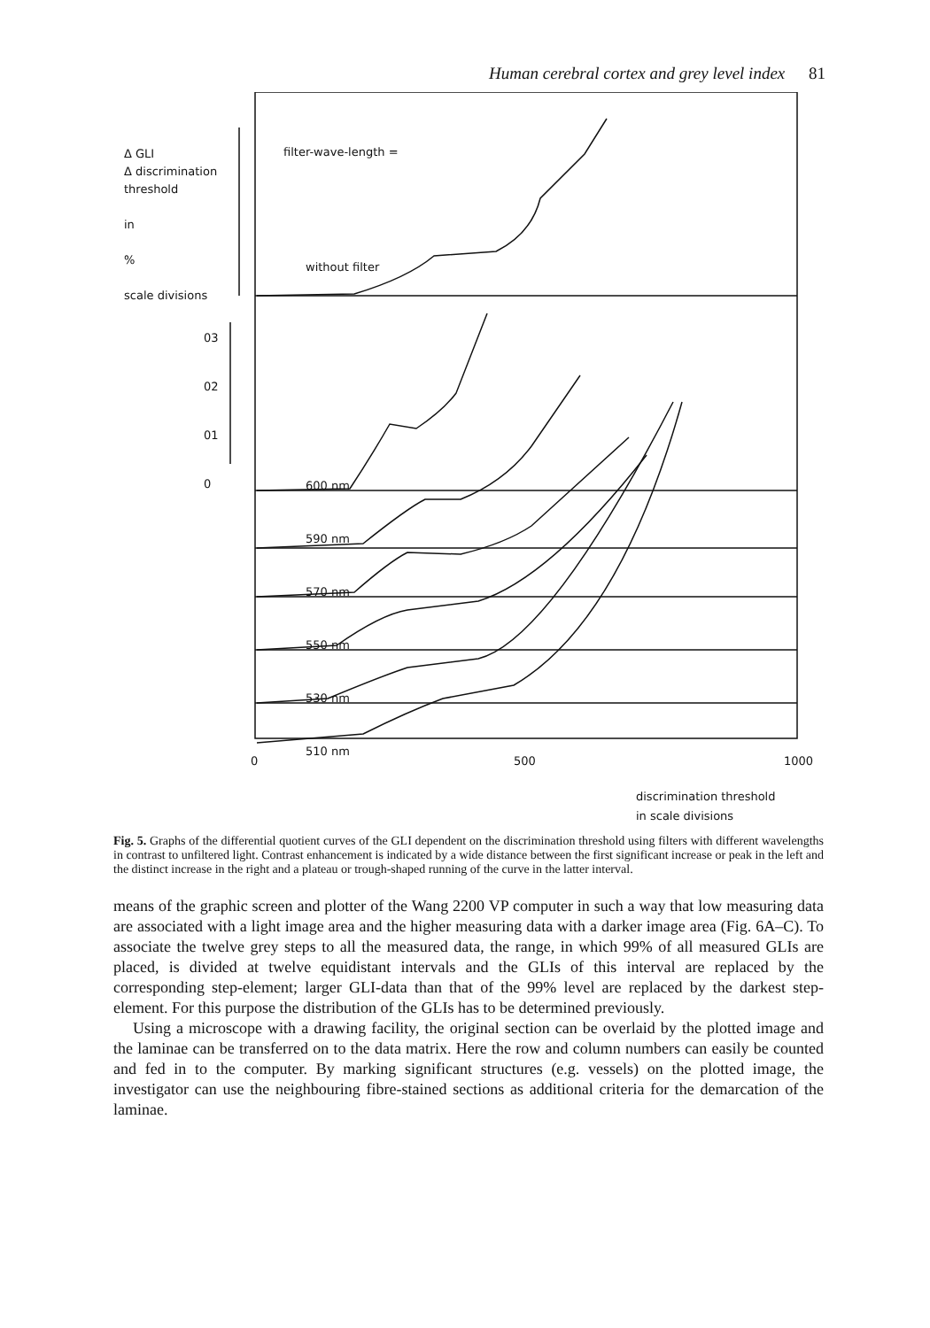Human cerebral cortex and grey level index 81
Δ GLI
Δ discrimination
threshold
in
%
scale divisions
filter-wave-length =
without filter
03
02
01
0
600 nm
590 nm
570 nm
550 nm
530 nm
510 nm
0 500 1000
discrimination threshold
in scale divisions
Fig. 5. Graphs of the differential quotient curves of the GLI dependent on the discrimination threshold using filters with different wavelengths in contrast to unfiltered light. Contrast enhancement is indicated by a wide distance between the first significant increase or peak in the left and the distinct increase in the right and a plateau or trough-shaped running of the curve in the latter interval.
means of the graphic screen and plotter of the Wang 2200 VP computer in such a way that low measuring data are associated with a light image area and the higher measuring data with a darker image area (Fig. 6A–C). To associate the twelve grey steps to all the measured data, the range, in which 99% of all measured GLIs are placed, is divided at twelve equidistant intervals and the GLIs of this interval are replaced by the corresponding step-element; larger GLI-data than that of the 99% level are replaced by the darkest step-element. For this purpose the distribution of the GLIs has to be determined previously.
Using a microscope with a drawing facility, the original section can be overlaid by the plotted image and the laminae can be transferred on to the data matrix. Here the row and column numbers can easily be counted and fed in to the computer. By marking significant structures (e.g. vessels) on the plotted image, the investigator can use the neighbouring fibre-stained sections as additional criteria for the demarcation of the laminae.